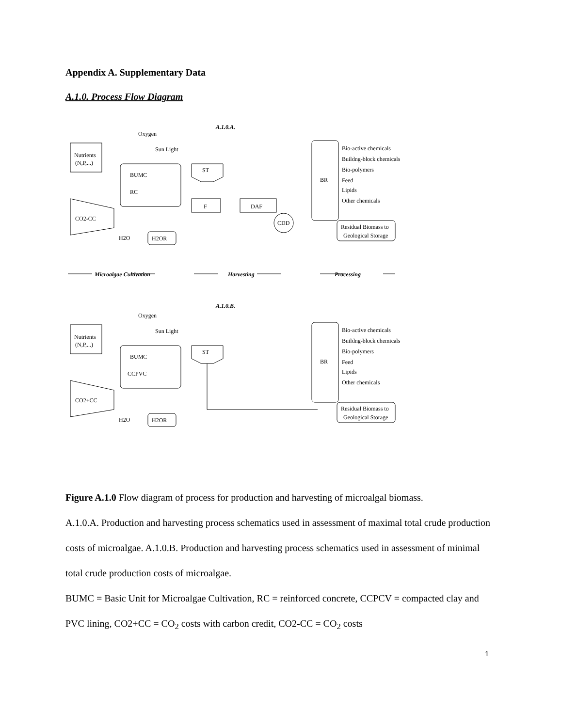Appendix A. Supplementary Data
A.1.0. Process Flow Diagram
A.1.0.A.
Nutrients
(N,P,...)
Oxygen
Sun Light
BUMC
RC
CO2-CC
H2O
H2OR
ST
F
DAF
CDD
BR
Bio-active chemicals
Buildng-block chemicals
Bio-polymers
Feed
Lipids
Other chemicals
Residual Biomass to
Geological Storage
Microalgae Cultivation
Harvesting
Processing
A.1.0.B.
Nutrients
(N,P,...)
Oxygen
Sun Light
BUMC
CCPVC
CO2+CC
H2O
H2OR
ST
BR
Bio-active chemicals
Buildng-block chemicals
Bio-polymers
Feed
Lipids
Other chemicals
Residual Biomass to
Geological Storage
Figure A.1.0 Flow diagram of process for production and harvesting of microalgal biomass.
A.1.0.A. Production and harvesting process schematics used in assessment of maximal total crude production costs of microalgae. A.1.0.B. Production and harvesting process schematics used in assessment of minimal total crude production costs of microalgae.
BUMC = Basic Unit for Microalgae Cultivation, RC = reinforced concrete, CCPCV = compacted clay and PVC lining, CO2+CC = CO<sub>2</sub> costs with carbon credit, CO2-CC = CO<sub>2</sub> costs
1